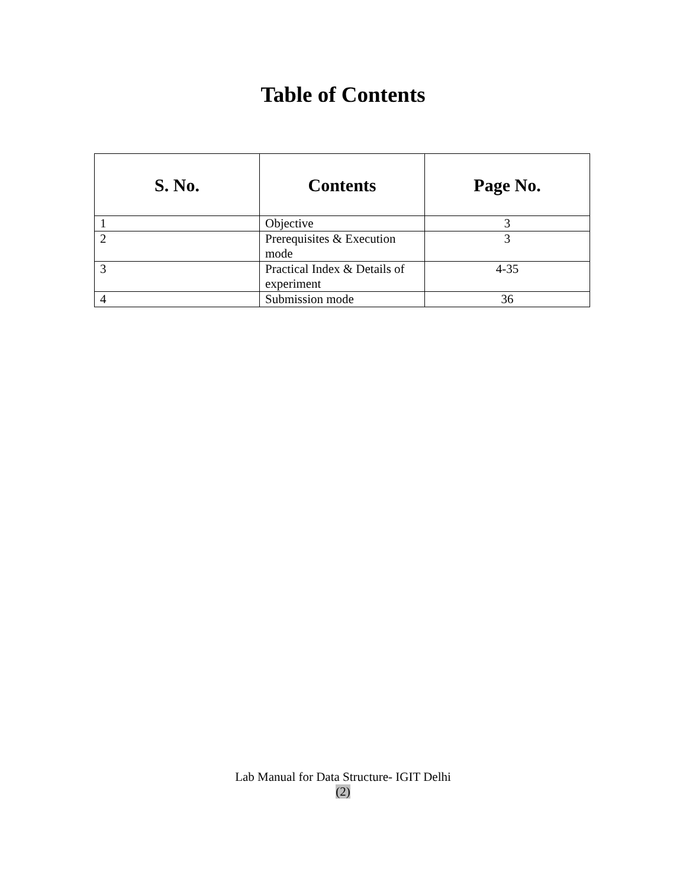Table of Contents
| S. No. | Contents | Page No. |
| --- | --- | --- |
| 1 | Objective | 3 |
| 2 | Prerequisites & Execution mode | 3 |
| 3 | Practical Index & Details of experiment | 4-35 |
| 4 | Submission mode | 36 |
Lab Manual for Data Structure- IGIT Delhi
(2)